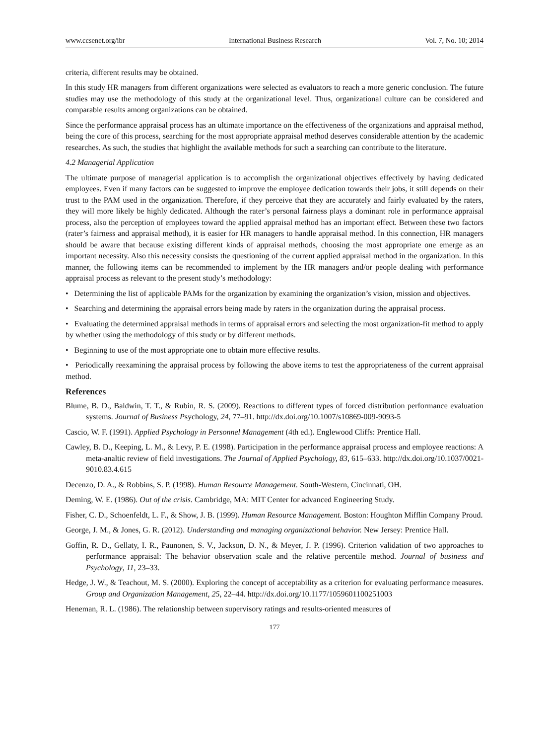www.ccsenet.org/ibr International Business Research Vol. 7, No. 10; 2014
criteria, different results may be obtained.
In this study HR managers from different organizations were selected as evaluators to reach a more generic conclusion. The future studies may use the methodology of this study at the organizational level. Thus, organizational culture can be considered and comparable results among organizations can be obtained.
Since the performance appraisal process has an ultimate importance on the effectiveness of the organizations and appraisal method, being the core of this process, searching for the most appropriate appraisal method deserves considerable attention by the academic researches. As such, the studies that highlight the available methods for such a searching can contribute to the literature.
4.2 Managerial Application
The ultimate purpose of managerial application is to accomplish the organizational objectives effectively by having dedicated employees. Even if many factors can be suggested to improve the employee dedication towards their jobs, it still depends on their trust to the PAM used in the organization. Therefore, if they perceive that they are accurately and fairly evaluated by the raters, they will more likely be highly dedicated. Although the rater’s personal fairness plays a dominant role in performance appraisal process, also the perception of employees toward the applied appraisal method has an important effect. Between these two factors (rater’s fairness and appraisal method), it is easier for HR managers to handle appraisal method. In this connection, HR managers should be aware that because existing different kinds of appraisal methods, choosing the most appropriate one emerge as an important necessity. Also this necessity consists the questioning of the current applied appraisal method in the organization. In this manner, the following items can be recommended to implement by the HR managers and/or people dealing with performance appraisal process as relevant to the present study’s methodology:
• Determining the list of applicable PAMs for the organization by examining the organization’s vision, mission and objectives.
• Searching and determining the appraisal errors being made by raters in the organization during the appraisal process.
• Evaluating the determined appraisal methods in terms of appraisal errors and selecting the most organization-fit method to apply by whether using the methodology of this study or by different methods.
• Beginning to use of the most appropriate one to obtain more effective results.
• Periodically reexamining the appraisal process by following the above items to test the appropriateness of the current appraisal method.
References
Blume, B. D., Baldwin, T. T., & Rubin, R. S. (2009). Reactions to different types of forced distribution performance evaluation systems. Journal of Business Psychology, 24, 77–91. http://dx.doi.org/10.1007/s10869-009-9093-5
Cascio, W. F. (1991). Applied Psychology in Personnel Management (4th ed.). Englewood Cliffs: Prentice Hall.
Cawley, B. D., Keeping, L. M., & Levy, P. E. (1998). Participation in the performance appraisal process and employee reactions: A meta-analtic review of field investigations. The Journal of Applied Psychology, 83, 615–633. http://dx.doi.org/10.1037/0021-9010.83.4.615
Decenzo, D. A., & Robbins, S. P. (1998). Human Resource Management. South-Western, Cincinnati, OH.
Deming, W. E. (1986). Out of the crisis. Cambridge, MA: MIT Center for advanced Engineering Study.
Fisher, C. D., Schoenfeldt, L. F., & Show, J. B. (1999). Human Resource Management. Boston: Houghton Mifflin Company Proud.
George, J. M., & Jones, G. R. (2012). Understanding and managing organizational behavior. New Jersey: Prentice Hall.
Goffin, R. D., Gellaty, I. R., Paunonen, S. V., Jackson, D. N., & Meyer, J. P. (1996). Criterion validation of two approaches to performance appraisal: The behavior observation scale and the relative percentile method. Journal of business and Psychology, 11, 23–33.
Hedge, J. W., & Teachout, M. S. (2000). Exploring the concept of acceptability as a criterion for evaluating performance measures. Group and Organization Management, 25, 22–44. http://dx.doi.org/10.1177/1059601100251003
Heneman, R. L. (1986). The relationship between supervisory ratings and results-oriented measures of
177